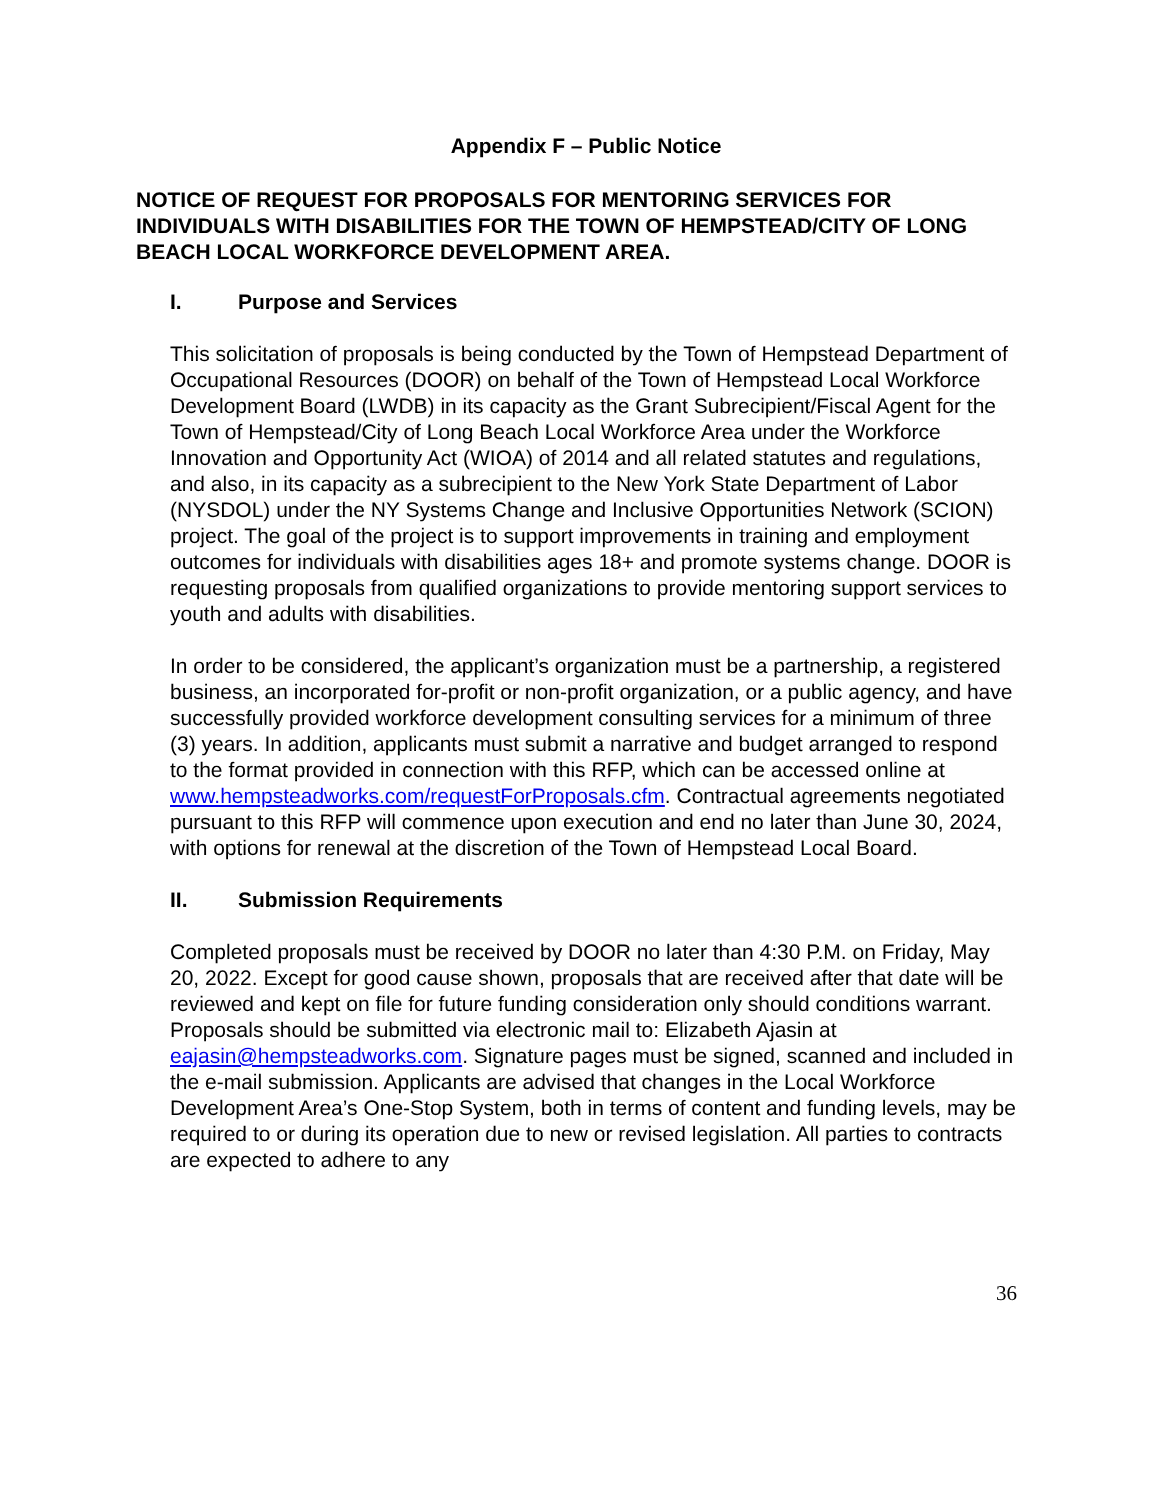Appendix F – Public Notice
NOTICE OF REQUEST FOR PROPOSALS FOR MENTORING SERVICES FOR INDIVIDUALS WITH DISABILITIES FOR THE TOWN OF HEMPSTEAD/CITY OF LONG BEACH LOCAL WORKFORCE DEVELOPMENT AREA.
I. Purpose and Services
This solicitation of proposals is being conducted by the Town of Hempstead Department of Occupational Resources (DOOR) on behalf of the Town of Hempstead Local Workforce Development Board (LWDB) in its capacity as the Grant Subrecipient/Fiscal Agent for the Town of Hempstead/City of Long Beach Local Workforce Area under the Workforce Innovation and Opportunity Act (WIOA) of 2014 and all related statutes and regulations, and also, in its capacity as a subrecipient to the New York State Department of Labor (NYSDOL) under the NY Systems Change and Inclusive Opportunities Network (SCION) project. The goal of the project is to support improvements in training and employment outcomes for individuals with disabilities ages 18+ and promote systems change. DOOR is requesting proposals from qualified organizations to provide mentoring support services to youth and adults with disabilities.
In order to be considered, the applicant’s organization must be a partnership, a registered business, an incorporated for-profit or non-profit organization, or a public agency, and have successfully provided workforce development consulting services for a minimum of three (3) years. In addition, applicants must submit a narrative and budget arranged to respond to the format provided in connection with this RFP, which can be accessed online at www.hempsteadworks.com/requestForProposals.cfm. Contractual agreements negotiated pursuant to this RFP will commence upon execution and end no later than June 30, 2024, with options for renewal at the discretion of the Town of Hempstead Local Board.
II. Submission Requirements
Completed proposals must be received by DOOR no later than 4:30 P.M. on Friday, May 20, 2022. Except for good cause shown, proposals that are received after that date will be reviewed and kept on file for future funding consideration only should conditions warrant. Proposals should be submitted via electronic mail to: Elizabeth Ajasin at eajasin@hempsteadworks.com. Signature pages must be signed, scanned and included in the e-mail submission. Applicants are advised that changes in the Local Workforce Development Area’s One-Stop System, both in terms of content and funding levels, may be required to or during its operation due to new or revised legislation. All parties to contracts are expected to adhere to any
36